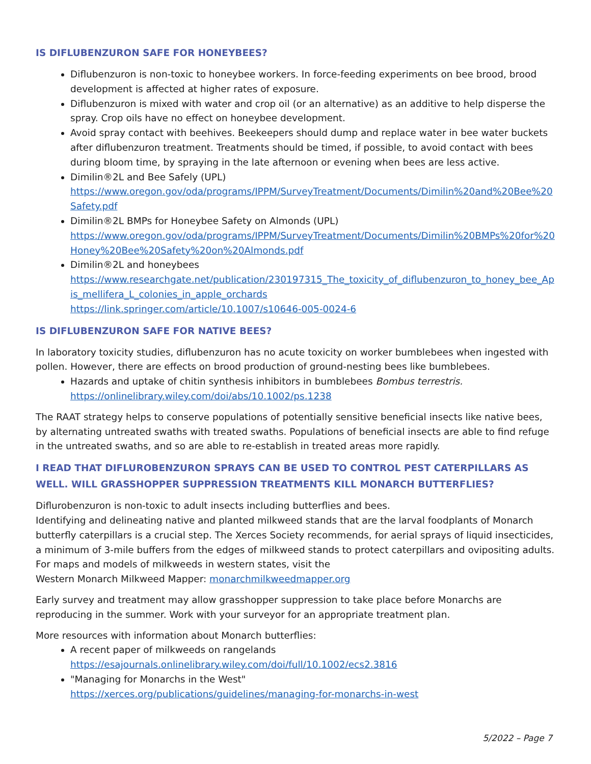IS DIFLUBENZURON SAFE FOR HONEYBEES?
Diflubenzuron is non-toxic to honeybee workers. In force-feeding experiments on bee brood, brood development is affected at higher rates of exposure.
Diflubenzuron is mixed with water and crop oil (or an alternative) as an additive to help disperse the spray. Crop oils have no effect on honeybee development.
Avoid spray contact with beehives. Beekeepers should dump and replace water in bee water buckets after diflubenzuron treatment. Treatments should be timed, if possible, to avoid contact with bees during bloom time, by spraying in the late afternoon or evening when bees are less active.
Dimilin®2L and Bee Safely (UPL)
https://www.oregon.gov/oda/programs/IPPM/SurveyTreatment/Documents/Dimilin%20and%20Bee%20Safety.pdf
Dimilin®2L BMPs for Honeybee Safety on Almonds (UPL)
https://www.oregon.gov/oda/programs/IPPM/SurveyTreatment/Documents/Dimilin%20BMPs%20for%20Honey%20Bee%20Safety%20on%20Almonds.pdf
Dimilin®2L and honeybees
https://www.researchgate.net/publication/230197315_The_toxicity_of_diflubenzuron_to_honey_bee_Apis_mellifera_L_colonies_in_apple_orchards
https://link.springer.com/article/10.1007/s10646-005-0024-6
IS DIFLUBENZURON SAFE FOR NATIVE BEES?
In laboratory toxicity studies, diflubenzuron has no acute toxicity on worker bumblebees when ingested with pollen. However, there are effects on brood production of ground-nesting bees like bumblebees.
Hazards and uptake of chitin synthesis inhibitors in bumblebees Bombus terrestris.
https://onlinelibrary.wiley.com/doi/abs/10.1002/ps.1238
The RAAT strategy helps to conserve populations of potentially sensitive beneficial insects like native bees, by alternating untreated swaths with treated swaths. Populations of beneficial insects are able to find refuge in the untreated swaths, and so are able to re-establish in treated areas more rapidly.
I READ THAT DIFLUROBENZURON SPRAYS CAN BE USED TO CONTROL PEST CATERPILLARS AS WELL. WILL GRASSHOPPER SUPPRESSION TREATMENTS KILL MONARCH BUTTERFLIES?
Diflurobenzuron is non-toxic to adult insects including butterflies and bees.
Identifying and delineating native and planted milkweed stands that are the larval foodplants of Monarch butterfly caterpillars is a crucial step. The Xerces Society recommends, for aerial sprays of liquid insecticides, a minimum of 3-mile buffers from the edges of milkweed stands to protect caterpillars and ovipositing adults. For maps and models of milkweeds in western states, visit the
Western Monarch Milkweed Mapper: monarchmilkweedmapper.org
Early survey and treatment may allow grasshopper suppression to take place before Monarchs are reproducing in the summer. Work with your surveyor for an appropriate treatment plan.
More resources with information about Monarch butterflies:
A recent paper of milkweeds on rangelands
https://esajournals.onlinelibrary.wiley.com/doi/full/10.1002/ecs2.3816
"Managing for Monarchs in the West"
https://xerces.org/publications/guidelines/managing-for-monarchs-in-west
5/2022 – Page 7